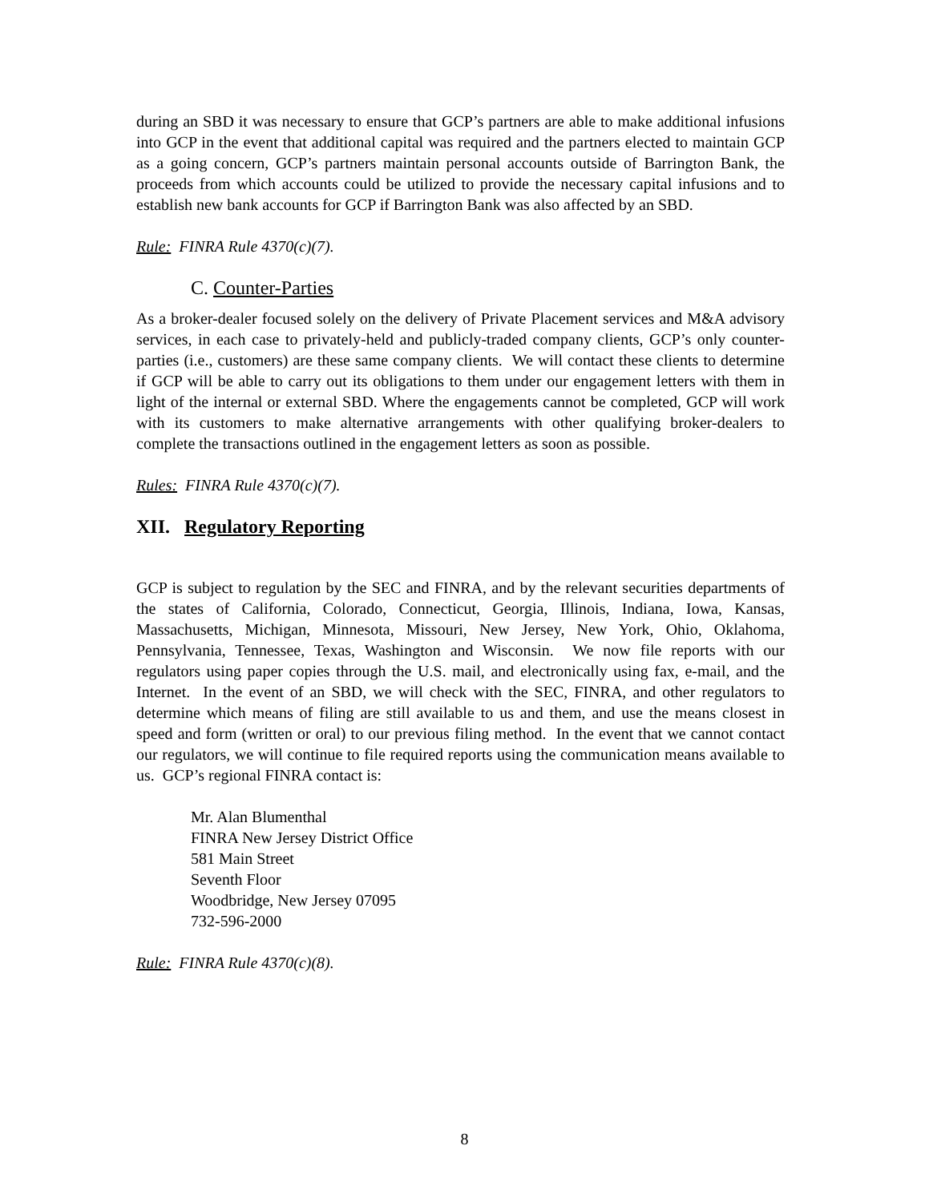during an SBD it was necessary to ensure that GCP’s partners are able to make additional infusions into GCP in the event that additional capital was required and the partners elected to maintain GCP as a going concern, GCP’s partners maintain personal accounts outside of Barrington Bank, the proceeds from which accounts could be utilized to provide the necessary capital infusions and to establish new bank accounts for GCP if Barrington Bank was also affected by an SBD.
Rule: FINRA Rule 4370(c)(7).
C. Counter-Parties
As a broker-dealer focused solely on the delivery of Private Placement services and M&A advisory services, in each case to privately-held and publicly-traded company clients, GCP’s only counter-parties (i.e., customers) are these same company clients. We will contact these clients to determine if GCP will be able to carry out its obligations to them under our engagement letters with them in light of the internal or external SBD. Where the engagements cannot be completed, GCP will work with its customers to make alternative arrangements with other qualifying broker-dealers to complete the transactions outlined in the engagement letters as soon as possible.
Rules: FINRA Rule 4370(c)(7).
XII. Regulatory Reporting
GCP is subject to regulation by the SEC and FINRA, and by the relevant securities departments of the states of California, Colorado, Connecticut, Georgia, Illinois, Indiana, Iowa, Kansas, Massachusetts, Michigan, Minnesota, Missouri, New Jersey, New York, Ohio, Oklahoma, Pennsylvania, Tennessee, Texas, Washington and Wisconsin. We now file reports with our regulators using paper copies through the U.S. mail, and electronically using fax, e-mail, and the Internet. In the event of an SBD, we will check with the SEC, FINRA, and other regulators to determine which means of filing are still available to us and them, and use the means closest in speed and form (written or oral) to our previous filing method. In the event that we cannot contact our regulators, we will continue to file required reports using the communication means available to us. GCP’s regional FINRA contact is:
Mr. Alan Blumenthal
FINRA New Jersey District Office
581 Main Street
Seventh Floor
Woodbridge, New Jersey 07095
732-596-2000
Rule: FINRA Rule 4370(c)(8).
8